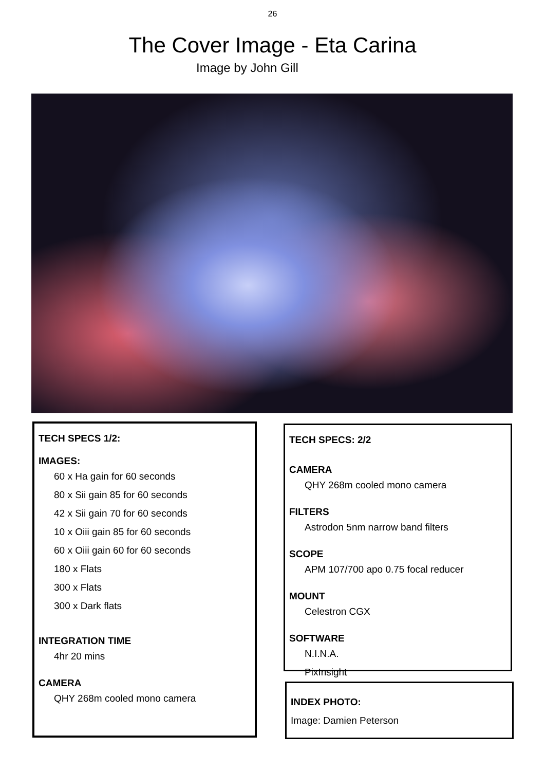26
The Cover Image - Eta Carina
Image by John Gill
TECH SPECS 1/2:
IMAGES:
60 x Ha gain for 60 seconds
80 x Sii gain 85 for 60 seconds
42 x Sii gain 70 for 60 seconds
10 x Oiii gain 85 for 60 seconds
60 x Oiii gain 60 for 60 seconds
180 x Flats
300 x Flats
300 x Dark flats
INTEGRATION TIME
4hr 20 mins
CAMERA
QHY 268m cooled mono camera
TECH SPECS: 2/2
CAMERA
QHY 268m cooled mono camera
FILTERS
Astrodon 5nm narrow band filters
SCOPE
APM 107/700 apo 0.75 focal reducer
MOUNT
Celestron CGX
SOFTWARE
N.I.N.A.
PixInsight
INDEX PHOTO:
Image: Damien Peterson